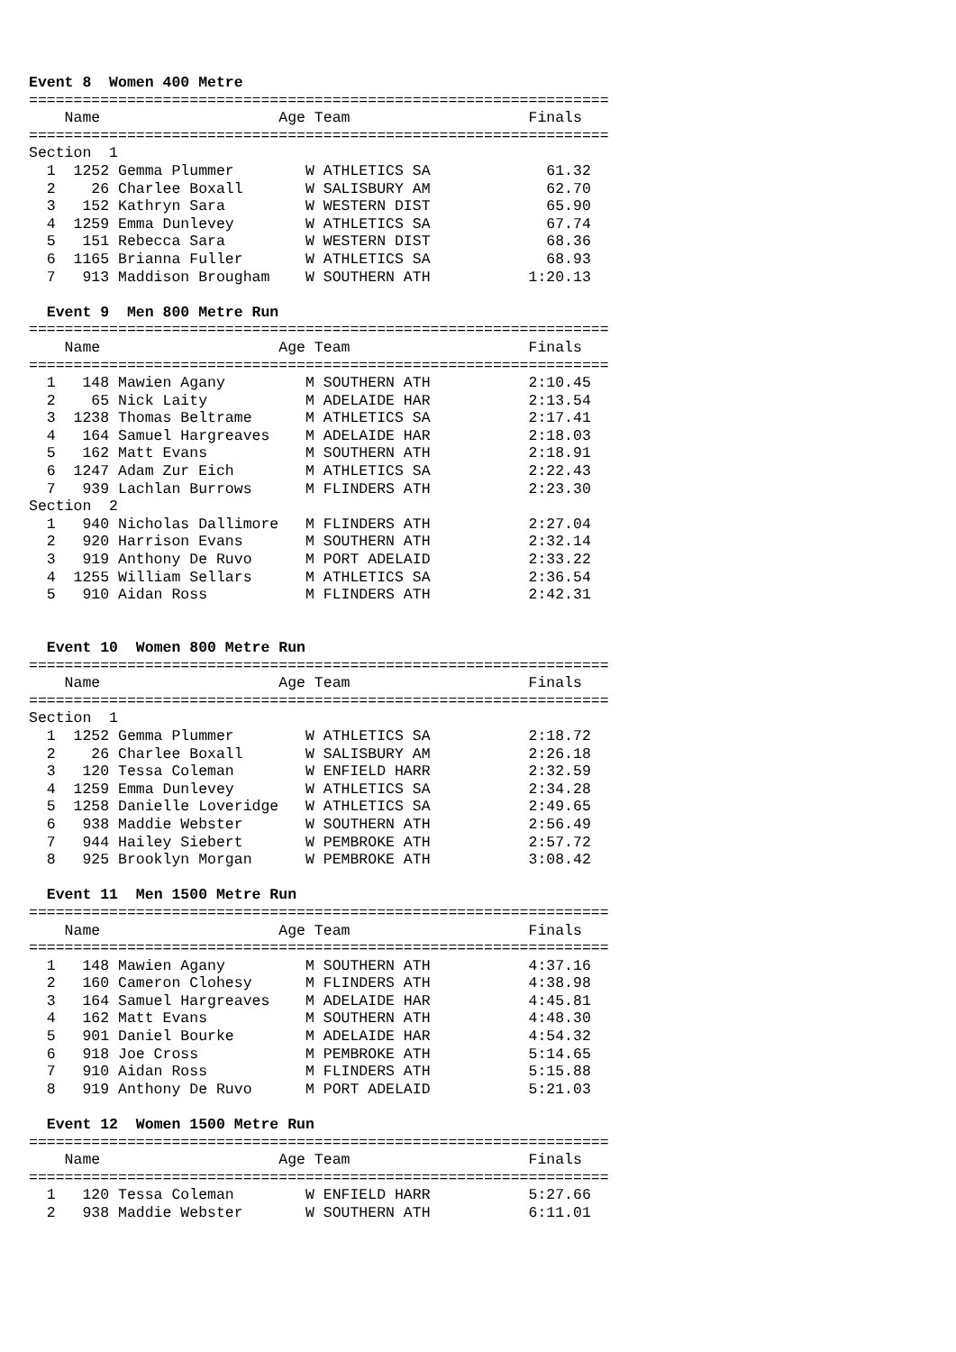Event 8  Women 400 Metre
=================================================================
    Name                    Age Team                    Finals
=================================================================
Section  1
  1  1252 Gemma Plummer        W ATHLETICS SA             61.32
  2    26 Charlee Boxall       W SALISBURY AM             62.70
  3   152 Kathryn Sara         W WESTERN DIST             65.90
  4  1259 Emma Dunlevey        W ATHLETICS SA             67.74
  5   151 Rebecca Sara         W WESTERN DIST             68.36
  6  1165 Brianna Fuller       W ATHLETICS SA             68.93
  7   913 Maddison Brougham    W SOUTHERN ATH           1:20.13

  Event 9  Men 800 Metre Run
=================================================================
    Name                    Age Team                    Finals
=================================================================
  1   148 Mawien Agany         M SOUTHERN ATH           2:10.45
  2    65 Nick Laity           M ADELAIDE HAR           2:13.54
  3  1238 Thomas Beltrame      M ATHLETICS SA           2:17.41
  4   164 Samuel Hargreaves    M ADELAIDE HAR           2:18.03
  5   162 Matt Evans           M SOUTHERN ATH           2:18.91
  6  1247 Adam Zur Eich        M ATHLETICS SA           2:22.43
  7   939 Lachlan Burrows      M FLINDERS ATH           2:23.30
Section  2
  1   940 Nicholas Dallimore   M FLINDERS ATH           2:27.04
  2   920 Harrison Evans       M SOUTHERN ATH           2:32.14
  3   919 Anthony De Ruvo      M PORT ADELAID           2:33.22
  4  1255 William Sellars      M ATHLETICS SA           2:36.54
  5   910 Aidan Ross           M FLINDERS ATH           2:42.31


  Event 10  Women 800 Metre Run
=================================================================
    Name                    Age Team                    Finals
=================================================================
Section  1
  1  1252 Gemma Plummer        W ATHLETICS SA           2:18.72
  2    26 Charlee Boxall       W SALISBURY AM           2:26.18
  3   120 Tessa Coleman        W ENFIELD HARR           2:32.59
  4  1259 Emma Dunlevey        W ATHLETICS SA           2:34.28
  5  1258 Danielle Loveridge   W ATHLETICS SA           2:49.65
  6   938 Maddie Webster       W SOUTHERN ATH           2:56.49
  7   944 Hailey Siebert       W PEMBROKE ATH           2:57.72
  8   925 Brooklyn Morgan      W PEMBROKE ATH           3:08.42

  Event 11  Men 1500 Metre Run
=================================================================
    Name                    Age Team                    Finals
=================================================================
  1   148 Mawien Agany         M SOUTHERN ATH           4:37.16
  2   160 Cameron Clohesy      M FLINDERS ATH           4:38.98
  3   164 Samuel Hargreaves    M ADELAIDE HAR           4:45.81
  4   162 Matt Evans           M SOUTHERN ATH           4:48.30
  5   901 Daniel Bourke        M ADELAIDE HAR           4:54.32
  6   918 Joe Cross            M PEMBROKE ATH           5:14.65
  7   910 Aidan Ross           M FLINDERS ATH           5:15.88
  8   919 Anthony De Ruvo      M PORT ADELAID           5:21.03

  Event 12  Women 1500 Metre Run
=================================================================
    Name                    Age Team                    Finals
=================================================================
  1   120 Tessa Coleman        W ENFIELD HARR           5:27.66
  2   938 Maddie Webster       W SOUTHERN ATH           6:11.01